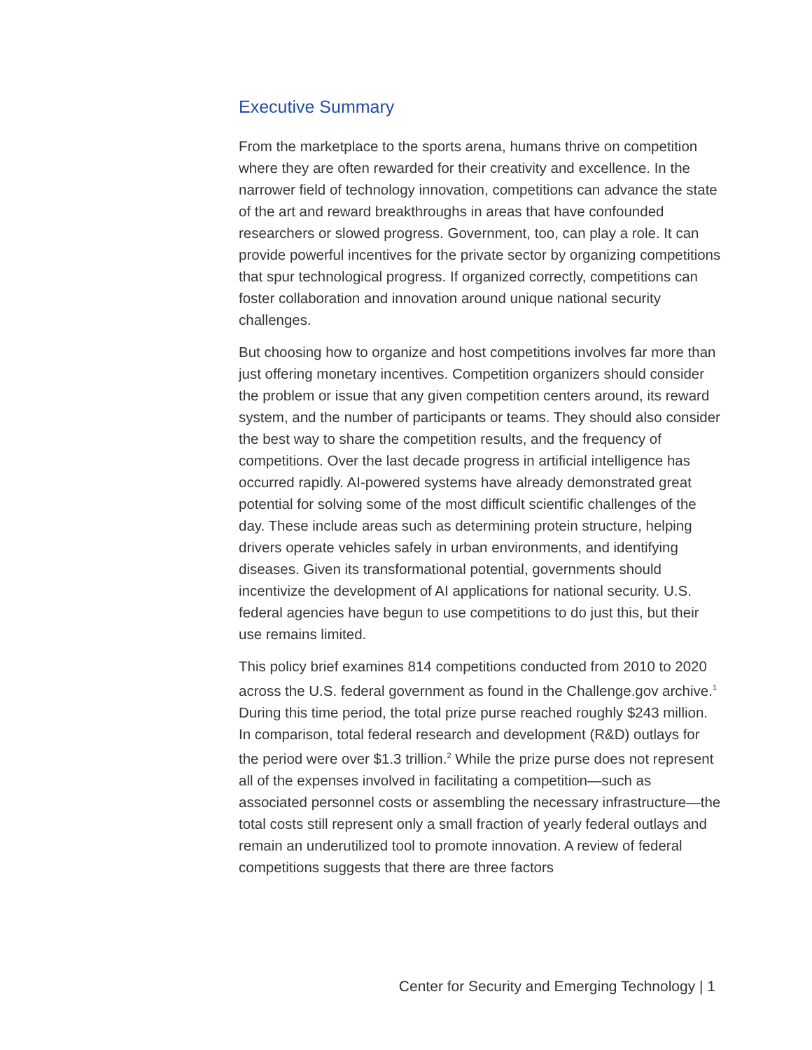Executive Summary
From the marketplace to the sports arena, humans thrive on competition where they are often rewarded for their creativity and excellence. In the narrower field of technology innovation, competitions can advance the state of the art and reward breakthroughs in areas that have confounded researchers or slowed progress. Government, too, can play a role. It can provide powerful incentives for the private sector by organizing competitions that spur technological progress. If organized correctly, competitions can foster collaboration and innovation around unique national security challenges.
But choosing how to organize and host competitions involves far more than just offering monetary incentives. Competition organizers should consider the problem or issue that any given competition centers around, its reward system, and the number of participants or teams. They should also consider the best way to share the competition results, and the frequency of competitions. Over the last decade progress in artificial intelligence has occurred rapidly. AI-powered systems have already demonstrated great potential for solving some of the most difficult scientific challenges of the day. These include areas such as determining protein structure, helping drivers operate vehicles safely in urban environments, and identifying diseases. Given its transformational potential, governments should incentivize the development of AI applications for national security. U.S. federal agencies have begun to use competitions to do just this, but their use remains limited.
This policy brief examines 814 competitions conducted from 2010 to 2020 across the U.S. federal government as found in the Challenge.gov archive.<sup>1</sup> During this time period, the total prize purse reached roughly $243 million. In comparison, total federal research and development (R&D) outlays for the period were over $1.3 trillion.<sup>2</sup> While the prize purse does not represent all of the expenses involved in facilitating a competition—such as associated personnel costs or assembling the necessary infrastructure—the total costs still represent only a small fraction of yearly federal outlays and remain an underutilized tool to promote innovation. A review of federal competitions suggests that there are three factors
Center for Security and Emerging Technology | 1